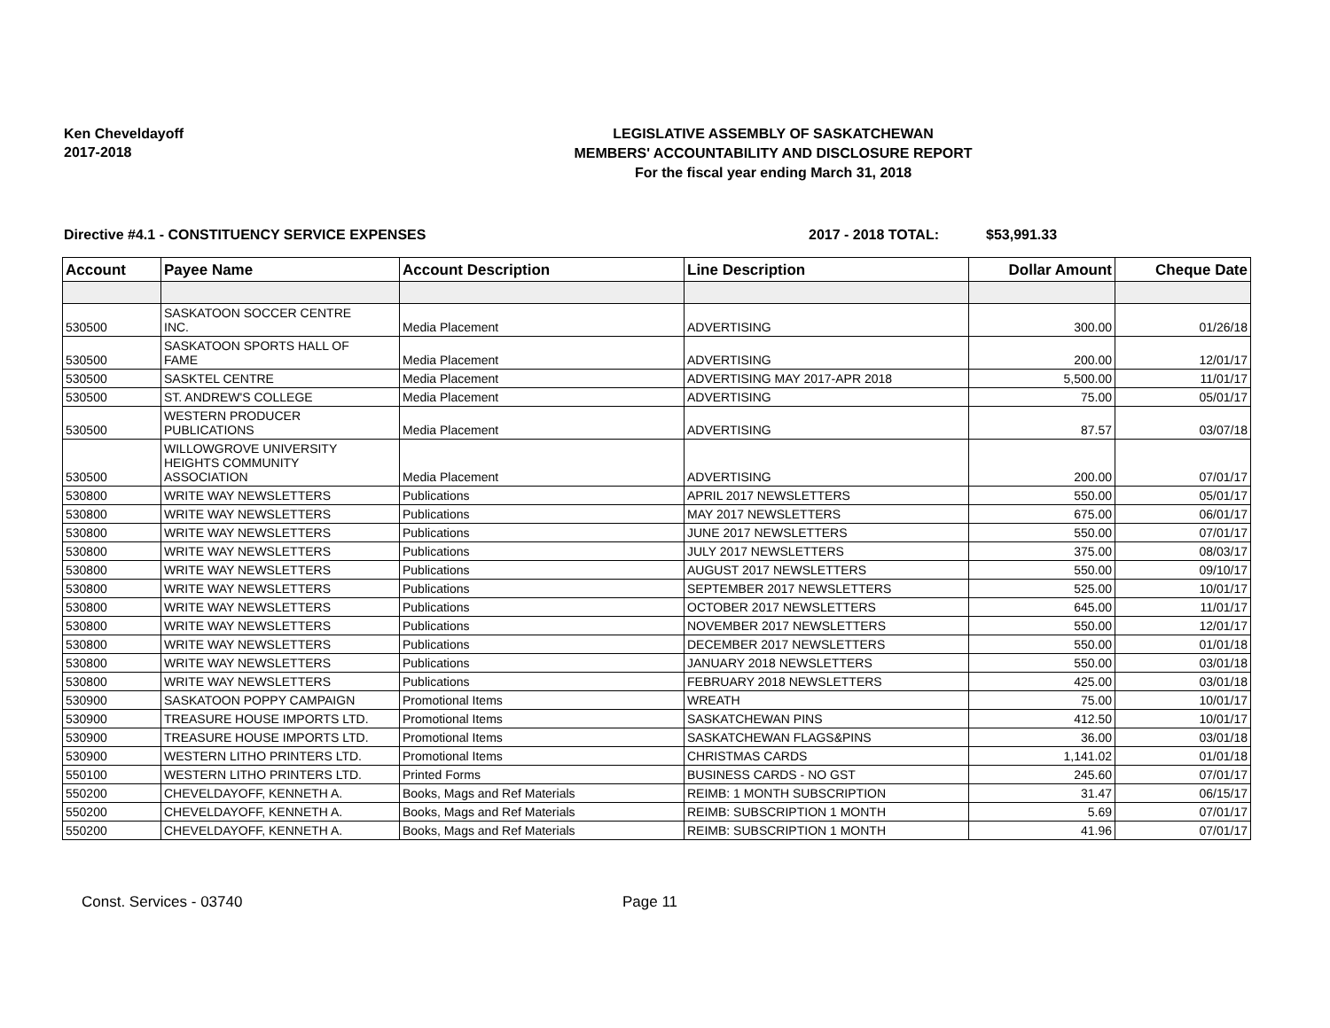Ken Cheveldayoff
2017-2018
LEGISLATIVE ASSEMBLY OF SASKATCHEWAN
MEMBERS' ACCOUNTABILITY AND DISCLOSURE REPORT
For the fiscal year ending March 31, 2018
Directive #4.1 - CONSTITUENCY SERVICE EXPENSES 2017 - 2018 TOTAL: $53,991.33
| Account | Payee Name | Account Description | Line Description | Dollar Amount | Cheque Date |
| --- | --- | --- | --- | --- | --- |
| 530500 | SASKATOON SOCCER CENTRE INC. | Media Placement | ADVERTISING | 300.00 | 01/26/18 |
| 530500 | SASKATOON SPORTS HALL OF FAME | Media Placement | ADVERTISING | 200.00 | 12/01/17 |
| 530500 | SASKTEL CENTRE | Media Placement | ADVERTISING MAY 2017-APR 2018 | 5,500.00 | 11/01/17 |
| 530500 | ST. ANDREW'S COLLEGE | Media Placement | ADVERTISING | 75.00 | 05/01/17 |
| 530500 | WESTERN PRODUCER PUBLICATIONS | Media Placement | ADVERTISING | 87.57 | 03/07/18 |
| 530500 | WILLOWGROVE UNIVERSITY HEIGHTS COMMUNITY ASSOCIATION | Media Placement | ADVERTISING | 200.00 | 07/01/17 |
| 530800 | WRITE WAY NEWSLETTERS | Publications | APRIL 2017 NEWSLETTERS | 550.00 | 05/01/17 |
| 530800 | WRITE WAY NEWSLETTERS | Publications | MAY 2017 NEWSLETTERS | 675.00 | 06/01/17 |
| 530800 | WRITE WAY NEWSLETTERS | Publications | JUNE 2017 NEWSLETTERS | 550.00 | 07/01/17 |
| 530800 | WRITE WAY NEWSLETTERS | Publications | JULY 2017 NEWSLETTERS | 375.00 | 08/03/17 |
| 530800 | WRITE WAY NEWSLETTERS | Publications | AUGUST 2017 NEWSLETTERS | 550.00 | 09/10/17 |
| 530800 | WRITE WAY NEWSLETTERS | Publications | SEPTEMBER 2017 NEWSLETTERS | 525.00 | 10/01/17 |
| 530800 | WRITE WAY NEWSLETTERS | Publications | OCTOBER 2017 NEWSLETTERS | 645.00 | 11/01/17 |
| 530800 | WRITE WAY NEWSLETTERS | Publications | NOVEMBER 2017 NEWSLETTERS | 550.00 | 12/01/17 |
| 530800 | WRITE WAY NEWSLETTERS | Publications | DECEMBER 2017 NEWSLETTERS | 550.00 | 01/01/18 |
| 530800 | WRITE WAY NEWSLETTERS | Publications | JANUARY 2018 NEWSLETTERS | 550.00 | 03/01/18 |
| 530800 | WRITE WAY NEWSLETTERS | Publications | FEBRUARY 2018 NEWSLETTERS | 425.00 | 03/01/18 |
| 530900 | SASKATOON POPPY CAMPAIGN | Promotional Items | WREATH | 75.00 | 10/01/17 |
| 530900 | TREASURE HOUSE IMPORTS LTD. | Promotional Items | SASKATCHEWAN PINS | 412.50 | 10/01/17 |
| 530900 | TREASURE HOUSE IMPORTS LTD. | Promotional Items | SASKATCHEWAN FLAGS&PINS | 36.00 | 03/01/18 |
| 530900 | WESTERN LITHO PRINTERS LTD. | Promotional Items | CHRISTMAS CARDS | 1,141.02 | 01/01/18 |
| 550100 | WESTERN LITHO PRINTERS LTD. | Printed Forms | BUSINESS CARDS - NO GST | 245.60 | 07/01/17 |
| 550200 | CHEVELDAYOFF, KENNETH A. | Books, Mags and Ref Materials | REIMB: 1 MONTH SUBSCRIPTION | 31.47 | 06/15/17 |
| 550200 | CHEVELDAYOFF, KENNETH A. | Books, Mags and Ref Materials | REIMB: SUBSCRIPTION 1 MONTH | 5.69 | 07/01/17 |
| 550200 | CHEVELDAYOFF, KENNETH A. | Books, Mags and Ref Materials | REIMB: SUBSCRIPTION 1 MONTH | 41.96 | 07/01/17 |
Const. Services - 03740 Page 11